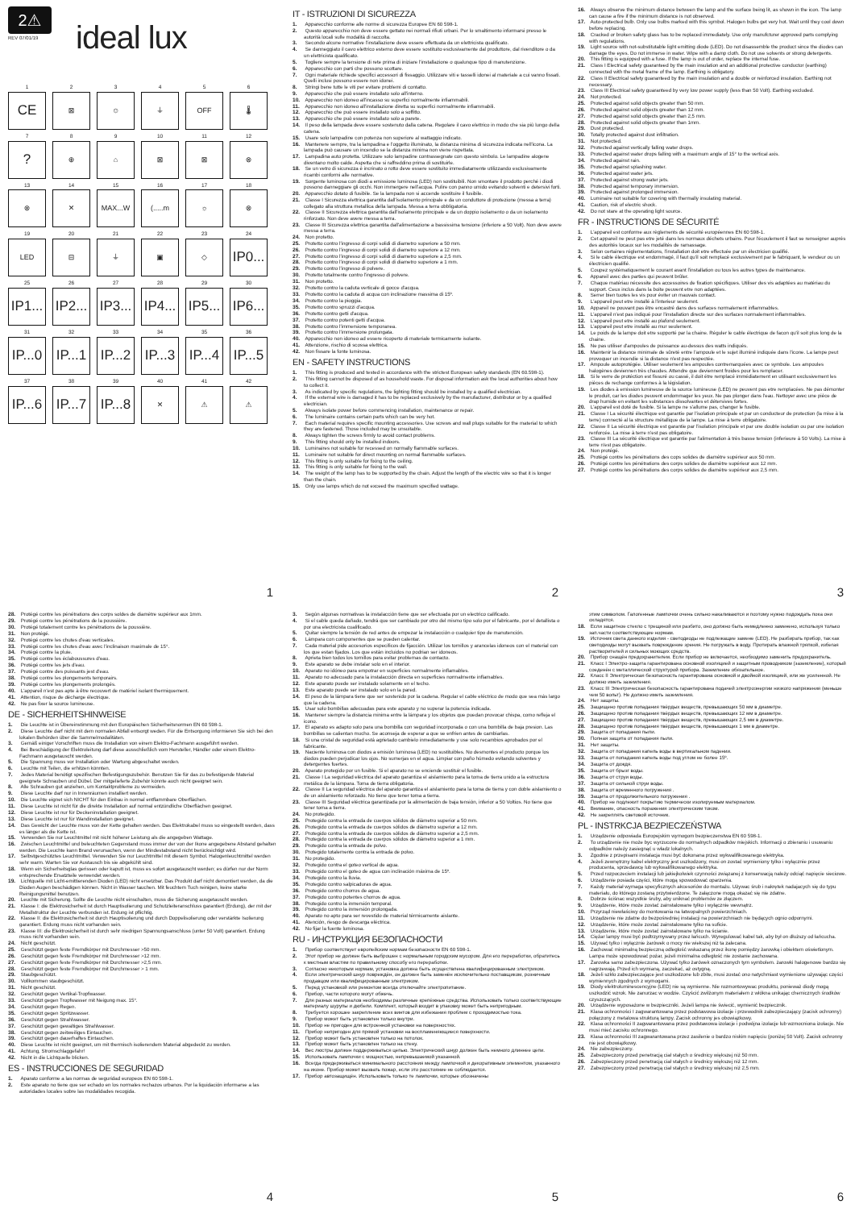2⚠
REV 07/01/19
ideal lux
1
CE
2
⊠
3
☺
4
⏚
5
OFF
6
🌡
7
?
8
⊕
9
⌂
10
⊠
11
⊠
12
⊗
13
⊗
14
✕
15
MAX...W
16
(.....m
17
☼
18
⊗
19
LED
20
⊟
21
⏚
22
▣
23
◇
24
IP0...
25
IP1...
26
IP2...
27
IP3...
28
IP4...
29
IP5...
30
IP6...
31
IP...0
32
IP...1
33
IP...2
34
IP...3
35
IP...4
36
IP...5
37
IP...6
38
IP...7
39
IP...8
40
✕
41
⚠
42
⚠
1
IT - ISTRUZIONI DI SICUREZZA
1. Apparecchio conforme alle norme di sicurezza Europee EN 60 598-1.
2. Questo apparecchio non deve essere gettato nei normali rifiuti urbani. Per lo smaltimento informarsi presso le autorità locali sulle modalità di raccolta.
3. Secondo alcune normative l'installazione deve essere effettuata da un elettricista qualificato.
4. Se danneggiato il cavo elettrico esterno deve essere sostituito esclusivamente dal produttore, dal rivenditore o da un elettricista qualificato.
5. Togliere sempre la tensione di rete prima di iniziare l'installazione o qualunque tipo di manutenzione.
6. Apparecchio con parti che possono scottare.
7. Ogni materiale richiede specifici accessori di fissaggio. Utilizzare viti e tasselli idonei al materiale a cui vanno fissati. Quelli inclusi possono essere non idonei.
8. Stringi bene tutte le viti per evitare problemi di contatto.
9. Apparecchio che può essere installato solo all'interno.
10. Apparecchio non idoneo all'incasso su superfici normalmente infiammabili.
11. Apparecchio non idoneo all'installazione diretta su superfici normalmente infiammabili.
12. Apparecchio che può essere installato solo a soffitto.
13. Apparecchio che può essere installato solo a parete.
14. Il peso della lampada deve essere sostenuto dalla catena. Regolare il cavo elettrico in modo che sia più lungo della catena.
15. Usare solo lampadine con potenza non superiore al wattaggio indicato.
16. Mantenere sempre, tra la lampadina e l'oggetto illuminato, la distanza minima di sicurezza indicata nell'icona. La lampada può causare un incendio se la distanza minima non viene rispettata.
17. Lampadina auto protetta. Utilizzare solo lampadine contrassegnate con questo simbolo. Le lampadine alogene diventano molto calde. Aspetta che si raffreddino prima di sostituirle.
18. Se un vetro di sicurezza è incrinato o rotto deve essere sostituito immediatamente utilizzando esclusivamente ricambi conformi alle normative.
19. Sorgente luminosa con diodi a emissione luminosa (LED) non sostituibili. Non smontare il prodotto perché i diodi possono danneggiare gli occhi. Non immergere nell'acqua. Pulire con panno umido evitando solventi e detersivi forti.
20. Apparecchio dotato di fusibile. Se la lampada non si accende sostituire il fusibile.
21. Classe I Sicurezza elettrica garantita dall'isolamento principale e da un conduttore di protezione (messa a terra) collegato alla struttura metallica della lampada. Messa a terra obbligatoria.
22. Classe II Sicurezza elettrica garantita dall'isolamento principale e da un doppio isolamento o da un isolamento rinforzato. Non deve avere messa a terra.
23. Classe III Sicurezza elettrica garantita dall'alimentazione a bassissima tensione (inferiore a 50 Volt). Non deve avere messa a terra.
24. Non protetto.
25. Protetto contro l'ingresso di corpi solidi di diametro superiore a 50 mm.
26. Protetto contro l'ingresso di corpi solidi di diametro superiore a 12 mm.
27. Protetto contro l'ingresso di corpi solidi di diametro superiore a 2,5 mm.
28. Protetto contro l'ingresso di corpi solidi di diametro superiore a 1 mm.
29. Protetto contro l'ingresso di polvere.
30. Protetto totalmente contro l'ingresso di polvere.
31. Non protetto.
32. Protetto contro la caduta verticale di gocce d'acqua.
33. Protetto contro la caduta di acqua con inclinazione massima di 15º.
34. Protetto contro la pioggia.
35. Protetto contro spruzzi d'acqua.
36. Protetto contro getti d'acqua.
37. Protetto contro potenti getti d'acqua.
38. Protetto contro l'immersione temporanea.
39. Protetto contro l'immersione prolungata.
40. Apparecchio non idoneo ad essere ricoperto di materiale termicamente isolante.
41. Attenzione, rischio di scossa elettrica.
42. Non fissare la fonte luminosa.
EN - SAFETY INSTRUCTIONS
1. This fitting is produced and tested in accordance with the strictest European safety standards (EN 60.598-1).
2. This fitting cannot be disposed of as household waste. For disposal information ask the local authorities about how to collect it.
3. As indicated by specific regulations, the lighting fitting should be installed by a qualified electrician.
4. If the external wire is damaged it has to be replaced exclusively by the manufacturer, distributor or by a qualified electrician.
5. Always isolate power before commencing installation, maintenance or repair.
6. The luminaire contains certain parts which can be very hot.
7. Each material requires specific mounting accessories. Use screws and wall plugs suitable for the material to which they are fastened. Those included may be unsuitable.
8. Always tighten the screws firmly to avoid contact problems.
9. This fitting should only be installed indoors.
10. Luminaires not suitable for recessed on normally flammable surfaces.
11. Luminaire not suitable for direct mounting on normal flammable surfaces.
12. This fitting is only suitable for fixing to the ceiling.
13. This fitting is only suitable for fixing to the wall.
14. The weight of the lamp has to be supported by the chain. Adjust the length of the electric wire so that it is longer than the chain.
15. Only use lamps which do not exceed the maximum specified wattage.
2
16. Always observe the minimum distance between the lamp and the surface being lit, as shown in the icon. The lamp can cause a fire if the minimum distance is not observed.
17. Auto-protected bulb. Only use bulbs marked with this symbol. Halogen bulbs get very hot. Wait until they cool down before replacing.
18. Cracked or broken safety glass has to be replaced immediately. Use only manufcturer approved parts complying with regulations.
19. Light source with not-substitutable light emitting diode (LED). Do not disassemble the product since the diodes can damage the eyes. Do not immerse in water. Wipe with a damp cloth. Do not use solvents or strong detergents.
20. This fitting is equipped with a fuse. If the lamp is out of order, replace the internal fuse.
21. Class I Electrical safety guaranteed by the main insulation and an additional protective conductor (earthing) connected with the metal frame of the lamp. Earthing is obligatory.
22. Class II Electrical safety guaranteed by the main insulation and a double or reinforced insulation. Earthing not necessary.
23. Class III Electrical safety guaranteed by very low power supply (less than 50 Volt). Earthing excluded.
24. Not protected.
25. Protected against solid objects greater than 50 mm.
26. Protected against solid objects greater than 12 mm.
27. Protected against solid objects greater than 2,5 mm.
28. Protected against solid objects greater than 1mm.
29. Dust protected.
30. Totally protected against dust infiltration.
31. Not protected.
32. Protected against vertically falling water drops.
33. Protected against water drops falling with a maximum angle of 15° to the vertical axis.
34. Protected against rain.
35. Protected against splashing water.
36. Protected against water jets.
37. Protected against strong water jets.
38. Protected against temporary immersion.
39. Protected against prolonged immersion.
40. Luminaire not suitable for covering with thermally insulating material.
41. Caution, risk of electric shock.
42. Do not stare at the operating light source.
FR - INSTRUCTIONS DE SÉCURITÉ
1. L'appareil est conforme aux règlements de sécurité européennes EN 60 598-1.
2. Cet appareil ne peut pas etre jeté dans les normaux déchets urbains. Pour l'écoulement il faut se renseigner auprès des autorités locaux sur les modalités de ramassage.
3. Selon certaines réglementations, l'installation doit etre effectuée par un électricien qualifié.
4. Si le cable électrique est endommagé, il faut qu'il soit remplacé exclusivement par le fabriquant, le vendeur ou un électricien qualifié.
5. Coupez systématiquement le courant avant l'installation ou tous les autres types de maintenance.
6. Appareil avec des parties qui peuvent brûler.
7. Chaque matériau nécessite des accessoires de fixation spécifiques. Utiliser des vis adaptées au matériau du support. Ceux inclus dans la boite peuvent etre non adaptées.
8. Serrer bien tuotes les vis pour éviter un mauvais contact.
9. L'appareil peut etre installé à l'interieur seulemnt.
10. Appareil ne pouvant pas être encastré dans des surfaces normalement inflammables.
11. L'appareil n'est pas indiqué pour l'installation directe sur des surfaces normalement inflammables.
12. L'appareil peut etre installé au plafond seulement.
13. L'appareil peut etre installé au mur seulement.
14. Le poids de la lampe doit etre supporté par la chaine. Réguler le cable électrique de facon qu'il soit plus long de la chaine.
15. Ne pas utiliser d'ampoules de puissance au-dessus des watts indiqués.
16. Maintenir la distance minimale de sûreté entre l'ampoule et le sujet illuminé indiquée dans l'icone. La lampe peut provoquer un incendie si la distance n'est pas respectée.
17. Ampoule autoprotégée. Utiliser seulement les ampoules contremarquées avec ce symbole. Les ampoules halogènes deviennen très chaudes. Attendre que deviennent froides pour les remplacer.
18. Si le verre de protéction est fissuré ou cassé, il doit étre remplacé immédiatement en utilisant exclusivement les pièces de rechange conformes à la législation.
19. Les diodes à emission lumineuse de la source lumineuse (LED) ne peuvent pas etre remplacées. Ne pas démonter le produit, car les diodes peuvent endommager les yeux. Ne pas plonger dans l'eau. Nettoyer avec une pièce de drap humide en evitant les substances dissolvantes et détersives fortes.
20. L'appareil est doté de fusible. Si la lampe ne s'allume pas, changer le fusible.
21. Classe I La sécurité électrique est garantie par l'isolation principale et par un conducteur de protection (la mise à la terre) connecté al la structure métallique de la lampe. La mise à terre obligatoire.
22. Classe II La sécurité électrique est garantie par l'isolation principale et par une double isolation ou par une isolation renforcée. La mise à terre n'est pas obligatoire.
23. Classe III La sécurité électrique est garantie par l'alimentation à très basse tension (inferieure à 50 Volts). La mise à terre n'est pas obligatoire.
24. Non protégé.
25. Protégé contre les pénétrations des cops solides de diamètre supérieur aux 50 mm.
26. Protégé contre les pénétrations des corps solides de diamètre supérieur aux 12 mm.
27. Protégé contre les pénétrations des corps solides de diamètre supérieur aux 2,5 mm.
3
28. Protégé contre les pénétrations des corps soldes de diamètre supérieur aux 1mm.
29. Protégé contre les pénétrations de la poussière.
30. Protégé totalement contre les pénétrations de la poussière.
31. Non protégé.
32. Protégé contre les chutes d'eau verticales.
33. Protégé contre les chutes d'eau avec l'inclinaison maximale de 15°.
34. Protégé contre la pluie.
35. Protégé contre les éclaboussures d'eau.
36. Protégé contre les jets d'eau.
37. Protégé contre des puissants jest d'eau.
38. Protégé contre les plongements temporairs.
39. Protégé contre les plongements prolongés.
40. L'appareil n'est pas apte à être recouvert de matériel isolant thermiquement.
41. Attention, risque de décharge électrique.
42. Ne pas fixer la source lumineuse.
DE - SICHERHEITSHINWEISE
1. Die Leuchte ist in Übereinstimmung mit den Europäischen Sicherheitsnormen EN 60 598-1.
2. Diese Leuchte darf nicht mit dem normalen Abfall entsorgt weden. Für die Entsorgung informieren Sie sich bei den lokalen Behörden über die Sammelmodalitäten.
3. Gemäß einiger Vorschriften muss die Installation von einem Elektro-Fachmann ausgeführt werden.
4. Bei Beschädigung der Elektroleitung darf diese ausschließlich vom Hersteller, Händler oder einem Elektro-Fachmann ausgetauscht werden.
5. Die Spannung muss vor Installation oder Wartung abgeschaltet werden.
6. Leuchte mit Teilen, die erhitzen könnten.
7. Jedes Material benötigt spezifischen Befestigungszubehör. Benutzen Sie für das zu befestigende Material geeignete Schrauben und Dübel. Der mitgelieferte Zubehör könnte auch nicht geeignet sein.
8. Alle Schrauben gut anziehen, um Kontaktprobleme zu vermeiden.
9. Diese Leuchte darf nur in Innenräumen installiert werden.
10. Die Leuchte eignet sich NICHT für den Einbau in normal entflammbare Oberflächen.
11. Diese Leuchte ist nicht für die direkte Installation auf normal entzündliche Oberflächen geeignet.
12. Diese Leuchte ist nur für Deckeninstallation geeignet.
13. Diese Leuchte ist nur für Wandinstallation geeignet.
14. Das Gewicht der Leuchte muss von der Kette gehalten werden. Das Elektrokabel muss so eingestellt werden, dass es länger als die Kette ist.
15. Verwenden Sie nur Leuchtmittel mit nicht höherer Leistung als die angegeben Wattage.
16. Zwischen Leuchtmittel und beleuchteten Gegenstand muss immer der von der Ikone angegebene Abstand gehalten werden. Die Leuchte kann Brand verursachen, wenn der Mindestabstand nicht berücksichtigt wird.
17. Selbstgeschütztes Leuchtmittel. Verwenden Sie nur Leuchtmittel mit diesem Symbol. Halogenleuchtmittel werden sehr warm. Warten Sie vor Austausch bis sie abgekühlt sind.
18. Wenn ein Sicherheitsglas gerissen oder kaputt ist, muss es sofort ausgetauscht werden; es dürfen nur der Norm entsprechende Ersatzteile verwendet werden.
19. Lichtquelle mit Licht-emittierenden Dioden (LED) nicht ersetzbar. Das Produkt darf nicht demontiert werden, da die Dioden Augen beschädigen können. Nicht in Wasser tauchen. Mit feuchtem Tuch reinigen, keine starke Reinigungsmittel benutzen.
20. Leuchte mit Sicherung. Sollte die Leuchte nicht einschalten, muss die Sicherung ausgetauscht werden.
21. Klasse I: die Elektrosicherheit ist durch Hauptisolierung und Schutzleiteranschluss garantiert (Erdung), der mit der Metallstruktur der Leuchte verbunden ist. Erdung ist pflichtig.
22. Klasse II: die Elektrosicherheit ist durch Hauptisolierung und durch Doppelisolierung oder verstärkte Isolierung garantiert. Erdung muss nicht vorhanden sein.
23. Klasse III: die Elektrosicherheit ist durch sehr niedrigen Spannungsanschluss (unter 50 Volt) garantiert. Erdung muss nicht vorhanden sein.
24. Nicht geschützt.
25. Geschützt gegen feste Fremdkörper mit Durchmesser >50 mm.
26. Geschützt gegen feste Fremdkörper mit Durchmesser >12 mm.
27. Geschützt gegen feste Fremdkörper mit Durchmesser >2,5 mm.
28. Geschützt gegen feste Fremdkörper mit Durchmesser > 1 mm.
29. Staubgeschützt.
30. Vollkommen staubgeschützt.
31. Nicht geschützt.
32. Geschützt gegen Vertikal-Tropfwasser.
33. Geschützt gegen Tropfwasser mit Neigung max. 15°.
34. Geschützt gegen Regen.
35. Geschützt gegen Spritzwasser.
36. Geschützt gegen Strahlwasser.
37. Geschützt gegen gewaltiges Strahlwasser.
38. Geschützt gegen zeitweiliges Eintauchen.
39. Geschützt gegen dauerhaftes Eintauchen.
40. Diese Leuchte ist nicht geeignet, um mit thermisch isolierendem Material abgedeckt zu werden.
41. Achtung, Stromschlaggefahr!
42. Nicht in die Lichtquelle blicken.
ES - INSTRUCCIONES DE SEGURIDAD
1. Aparato conforme a las normas de seguridad europeos EN 60 598-1.
2. Este aparato no tiene que ser echado en los normales rechazos urbanos. Por la liquidación informarse a las autoridades locales sobre las modalidades recogida.
4
3. Según algunas normativas la instalacción tiene que ser efectuada por un electrico calificado.
4. Si el cable queda dañado, tendrá que ser cambiado por otro del mismo tipo solo por el fabricante, por el detallista o por una electricista cualificado.
5. Quitar siempre la tensión de red antes de empezar la instalacción o cualquier tipo de manutención.
6. Lámpara con componentes que se pueden calentar.
7. Cada material pide accesorios especificos de fijacción. Utilizar los tornillos y arancelas idoneos con el material con los que estan fijados. Los que están incluidos no podrian ser idoneos.
8. Aprieta bien todos los tornillos para evitar problemas de contacto.
9. Este aparato se debe instalar solo en el interior.
10. Aparato no idóneo para empotrar en superficies normalmente inflamables.
11. Aparato no adecuado para la instalacción directa en superficies normalmente inflamables.
12. Este aparato puede ser instalado solamente en el techo.
13. Este aparato puede ser instalado solo en la pared.
14. El peso de la lámpara tiene que ser sostenido por la cadena. Regular el cable eléctrico de modo que sea más largo que la cadena.
15. Usar solo bombillas adecuadas para este aparato y no superar la potencia indicada.
16. Mantener siempre la distancia minima entre la lámpara y los objetos que puedan provocar chispa, como refleja el icono.
17. El aparato es adapto solo para una bombilla con seguridad incorporada o con una bombilla de baja presion. Las bombillas se calientan mucho. Se aconseja de esperar a que se enfrien antes de cambiarlas.
18. Si una cristal de seguridad está agrietado cambielo inmediatamente y use solo recambios aprobados por el fabricante.
19. Naciente luminosa con diodos a emisión luminosa (LED) no sustituibles. No desmontes el producto porque los diodos pueden perjudicar los ojos. No sumerjas en el agua. Limpiar con paño húmedo evitando solventes y detergentes fuertes.
20. Aparato protegido por un fusible. Si el aparato no se enciende sostituir el fusible.
21. Classe I La seguridad eléctrica del aparato garantiza el aislamiento para la toma de tierra unido a la estructura metálica de la lámpara. Toma de tierra obligatoria.
22. Classe II La seguridad eléctrica del aparato garantiza el aislamiento para la toma de tierra y con doble aislamiento o de un aislamiento reforzado. No tiene que tener toma a tierra.
23. Classe III Seguridad eléctrica garantizada por la alimentación de baja tensión, inferior a 50 Voltios. No tiene que tener toma a tierra.
24. No protegido.
25. Protegido contra la entrada de cuerpos sòlidos de diàmetro superior a 50 mm.
26. Protegido contra la entrada de cuerpos sòlidos de diàmetro superior a 12 mm.
27. Protegido contra la entrada de cuerpos sòlidos de diàmetro superior a 2,5 mm.
28. Protegido contra la entrada de cuerpos sòlidos de diàmetro superior a 1 mm.
29. Protegido contra la entrada de polvo.
30. Protegido totalemente contra la entrada de polvo.
31. No protegido.
32. Protegido contra el goteo vertical de agua.
33. Protegido contro el goteo de agua con inclinación máxima de 15º.
34. Protegido contro la lluvia.
35. Protegido contro salpicaduras de agua.
36. Protegido contro chorros de agua.
37. Protegido contro potentes chorros de agua.
38. Protegido contro la inmersión temporal.
39. Protegido contro la inmersión prolongada.
40. Aparato no apto para ser revestido de material térmicamente aislante.
41. Atención, riesgo de descarga eléctrica.
42. No fijar la fuente luminosa.
RU - ИНСТРУКЦИЯ БЕЗОПАСНОСТИ
1. Прибор соответствует европейским нормам безопасности EN 60 598-1.
2. Этот прибор не должен быть выброшен с нормальным городским мусором. Для его переработки, обратитесь к местным властям по правильному способу его переработки.
3. Согласно некоторым нормам, установка должна быть осуществлена квалифицированным электриком.
4. Если электрический шнур повреждён, он должен быть заменён исключительно поставщиком, розничным продавцом или квалифицированным электриком.
5. Перед установкой или ремонтом всегда отключайте электропитание.
6. Прибор, части которого могут обжечь.
7. Для разных материалов необходимы различные крепёжные средства. Использовать только соответствующие материалу шурупы и дюбели. Комплект, который входит в упаковку может быть непригодным.
8. Требуется хорошее закрепление всех винтов для избежания проблем с проходимостью тока.
9. Прибор может быть установлен только внутри.
10. Прибор не пригоден для встроенной установки на поверхностях.
11. Прибор непригоден для прямой установки на воспламеняющиеся поверхности.
12. Прибор может быть установлен только на потолок.
13. Прибор может быть установлен только на стену.
14. Вес люстры должен поддерживаться цепью. Электрический шнур должен быть немного длиннее цепи.
15. Использовать лампочки с мощностью, непревышаемой указанной.
16. Всегда придерживаться минимального расстояния между лампочкой и декоративным элементом, указанного на иконе. Прибор может вызвать пожар, если это расстояние не соблюдается.
17. Прибор автозащищён. Использовать только те лампочки, которые обозначены
5
этим символом. Галогенные лампочки очень сильно накаливаются и поэтому нужно подождать пока они охладятся.
18. Если защитное стекло с трещиной или разбито, оно должно быть немедленно заменено, используя только зап.части соответствующие нормам.
19. Источник света данного изделия - светодиоды не подлежащие замене (LED). Не разбирать прибор, так как светодиоды могут вызвать повреждение зрения. Не погружать в воду. Протирать влажной тряпкой, избегая растворителей и сильных моющих средств.
20. Прибор снащён предохранителем. Если прибор не включается, необходимо заменить предохранитель.
21. Класс I Электро-защита гарантирована основной изоляцией и защитным проводником (заземление), который соеденён с металлической структурой прибора. Заземление обязательное.
22. Класс II Электрическая безопасность гарантирована основной и двойной изоляцией, или же усиленной. Не должно иметь заземления.
23. Класс III Электрическая безопасность гарантирована подачей электроэнергии низкого напряжения (меньше чем 50 вольт). Не должно иметь заземления.
24. Нет защиты.
25. Защищено против попадания твёрдых веществ, превышающих 50 мм в диаметре.
26. Защищено против попадания твёрдых веществ, превышающих 12 мм в диаметре.
27. Защищено против попадания твёрдых веществ, превышающих 2,5 мм в диаметре.
28. Защищено против попадания твёрдых веществ, превышающих 1 мм в диаметре.
29. Защита от попадания пыли.
30. Полная защита от попадания пыли.
31. Нет защиты.
32. Защита от попадания капель воды в вертикальном падении.
33. Защита от попадания капель воды под углом не более 15º.
34. Защита от дождя.
35. Защита от брызг воды.
36. Защита от струи воды.
37. Защита от сильной струи воды.
38. Защита от временного погружения .
39. Защита от продолжительного погружения .
40. Прибор не подлежит покрытию термически изолируемым материалом.
41. Внимание, опасность поражения электрическим током.
42. Не закреплять световой источник.
PL - INSTRKCJA BEZPIECZEŃSTWA
1. Urządzenie odpowiada Europejskim wymogom bezpieczenstwa EN 60 598-1.
2. To urządzenie nie może byc wyrzucone do normalnych odpadków miejskich. Informacji o zbieraniu i usuwaniu odpadków należy zasiegnąć u władz lokalnych.
3. Zgodnie z przepisami instalacja musi być dokonana przez wykwalifikowanego elektryka.
4. Jeżeli zewnętrzny kabel elektryczny jest uszkodzony, musi on zostać wymieniony tylko i wyłącznie przez producenta, sprzedawcę lub wykwalifikowanego elektryka.
5. Przed rozpoczeciem instalacji lub jakiejkolwiek czynności związanej z konserwacją należy odciąć napięcie sieciowe.
6. Urządzenie posiada części, które mogą spowodować oparzenia.
7. Każdy materiał wymaga specyficznych akcesoriów do montażu. Używac śrub i nakrętek nadajacych się do typu materiału, do którego zostaną przytwierdzone. Te załączone mogą okazać się nie zdatne.
8. Dobrze ściśnac wszystkie śruby, aby uniknać problemów ze złączem.
9. Urządzenie, które może zostać zainstalowane tylko i wyłącznie wewnątrz.
10. Przyrząd niewłaściwy do montowania na łatwopalnych powierzchniach.
11. Urządzenie nie zdatne do bezpośredniej instalacji na powierzchniach nie będących ognio odpornymi.
12. Urządzenie, które może zostać zainstalowane tylko na suficie.
13. Urządzenie, które może zostać zainstalowane tylko na ścianie.
14. Ciężar lampy musi być podtrzymywany przez łańcuch. Wyregulować kabel tak, aby był on dłuższy od łańcucha.
15. Używać tylko i wyłącznie żarówek o mocy nie wiekszej niż ta zalecana.
16. Zachować minimalną bezpieczną odległość wskazaną przez ikonę pomiędzy żarowką i obiektem oświetlonym. Lampa może spowodować pożar, jeżeli minimalna odległość nie zostanie zachowana.
17. Żarowka samo zabezpieczona. Używać tylko żarówek oznaczonych tym symbolem. żarowki halogenowe bardzo się nagrzewają. Przed ich wymianą, zaczekać, aż ostygną.
18. Jeżeli szkło zabezpieczające jest uszkodzone lub zbite, musi zostać ono natychmiast wymienione używając części wymiennych zgodnych z wymogami.
19. Diody elektroluminescencyjne (LED) nie są wymienne. Nie rozmontowywac produktu, ponieważ diody mogą uszkodzić wzrok. Nie zanurzac w wodzie. Czyścić zwilżonym materiałem z włókna unikając chemicznych środków czyszczących.
20. Urządzenie wyposażone w bezpieczniki. Jeżeli lampa nie świecić, wymienić bezpiecznik.
21. Klasa ochronności I zagwarantowana przez podstawowa izolacje i przewodnik zabezpieczający (zacisk ochronny) połączony z metalowa strukturą lampy. Zacisk ochronny jes obowiązkowy.
22. Klasa ochronności II zagwarantowana przez podstawowa izolacje i podwójna izolacje lub wzmocniona izolacje. Nie musi mieć zacisku ochronnego.
23. Klasa ochronności III zagwarantowana przez zasilenie o bardzo niskim napięciu (poniżej 50 Volt). Zacisk ochronny nie jest obowiązkowy.
24. Nie zabezpieczony.
25. Zabezpieczony przed penetracją ciał stałych o średnicy większej niż 50 mm.
26. Zabezpieczony przed penetracją ciał stałych o średnicy większej niż 12 mm.
27. Zabezpieczony przed penetracją ciał stałych o średnicy większej niż 2,5 mm.
6